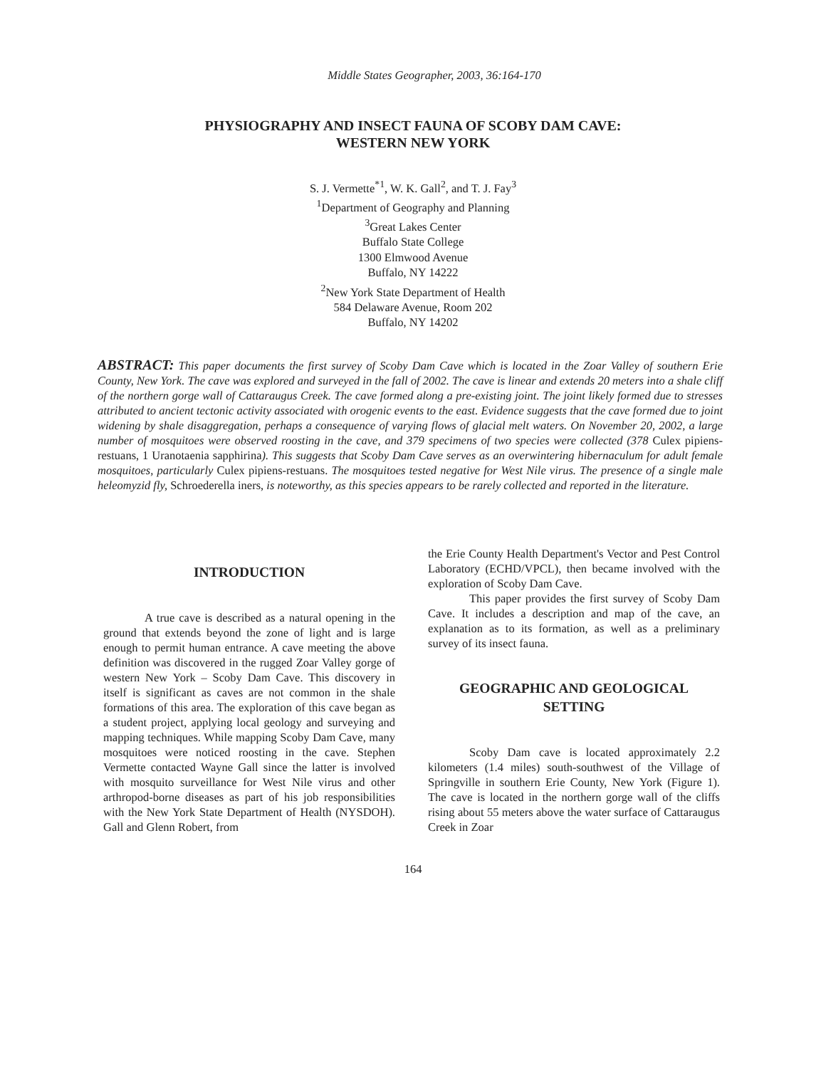Middle States Geographer, 2003, 36:164-170
PHYSIOGRAPHY AND INSECT FAUNA OF SCOBY DAM CAVE:
WESTERN NEW YORK
S. J. Vermette<sup>*1</sup>, W. K. Gall<sup>2</sup>, and T. J. Fay<sup>3</sup>
<sup>1</sup> Department of Geography and Planning
<sup>3</sup> Great Lakes Center
Buffalo State College
1300 Elmwood Avenue
Buffalo, NY 14222
<sup>2</sup> New York State Department of Health
584 Delaware Avenue, Room 202
Buffalo, NY 14202
ABSTRACT: This paper documents the first survey of Scoby Dam Cave which is located in the Zoar Valley of southern Erie County, New York. The cave was explored and surveyed in the fall of 2002. The cave is linear and extends 20 meters into a shale cliff of the northern gorge wall of Cattaraugus Creek. The cave formed along a pre-existing joint. The joint likely formed due to stresses attributed to ancient tectonic activity associated with orogenic events to the east. Evidence suggests that the cave formed due to joint widening by shale disaggregation, perhaps a consequence of varying flows of glacial melt waters. On November 20, 2002, a large number of mosquitoes were observed roosting in the cave, and 379 specimens of two species were collected (378 Culex pipiens-restuans, 1 Uranotaenia sapphirina). This suggests that Scoby Dam Cave serves as an overwintering hibernaculum for adult female mosquitoes, particularly Culex pipiens-restuans. The mosquitoes tested negative for West Nile virus. The presence of a single male heleomyzid fly, Schroederella iners, is noteworthy, as this species appears to be rarely collected and reported in the literature.
INTRODUCTION
A true cave is described as a natural opening in the ground that extends beyond the zone of light and is large enough to permit human entrance. A cave meeting the above definition was discovered in the rugged Zoar Valley gorge of western New York – Scoby Dam Cave. This discovery in itself is significant as caves are not common in the shale formations of this area. The exploration of this cave began as a student project, applying local geology and surveying and mapping techniques. While mapping Scoby Dam Cave, many mosquitoes were noticed roosting in the cave. Stephen Vermette contacted Wayne Gall since the latter is involved with mosquito surveillance for West Nile virus and other arthropod-borne diseases as part of his job responsibilities with the New York State Department of Health (NYSDOH). Gall and Glenn Robert, from
the Erie County Health Department's Vector and Pest Control Laboratory (ECHD/VPCL), then became involved with the exploration of Scoby Dam Cave.
This paper provides the first survey of Scoby Dam Cave. It includes a description and map of the cave, an explanation as to its formation, as well as a preliminary survey of its insect fauna.
GEOGRAPHIC AND GEOLOGICAL SETTING
Scoby Dam cave is located approximately 2.2 kilometers (1.4 miles) south-southwest of the Village of Springville in southern Erie County, New York (Figure 1). The cave is located in the northern gorge wall of the cliffs rising about 55 meters above the water surface of Cattaraugus Creek in Zoar
164